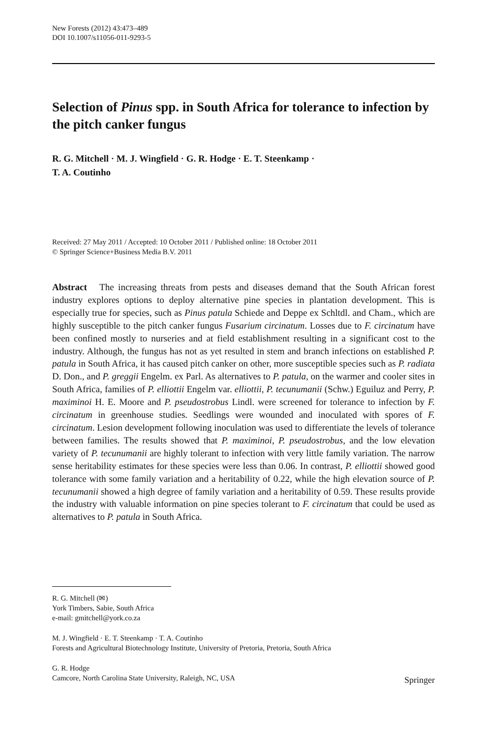New Forests (2012) 43:473–489
DOI 10.1007/s11056-011-9293-5
Selection of Pinus spp. in South Africa for tolerance to infection by the pitch canker fungus
R. G. Mitchell · M. J. Wingfield · G. R. Hodge · E. T. Steenkamp ·
T. A. Coutinho
Received: 27 May 2011 / Accepted: 10 October 2011 / Published online: 18 October 2011
© Springer Science+Business Media B.V. 2011
Abstract The increasing threats from pests and diseases demand that the South African forest industry explores options to deploy alternative pine species in plantation development. This is especially true for species, such as Pinus patula Schiede and Deppe ex Schltdl. and Cham., which are highly susceptible to the pitch canker fungus Fusarium circinatum. Losses due to F. circinatum have been confined mostly to nurseries and at field establishment resulting in a significant cost to the industry. Although, the fungus has not as yet resulted in stem and branch infections on established P. patula in South Africa, it has caused pitch canker on other, more susceptible species such as P. radiata D. Don., and P. greggii Engelm. ex Parl. As alternatives to P. patula, on the warmer and cooler sites in South Africa, families of P. elliottii Engelm var. elliottii, P. tecunumanii (Schw.) Eguiluz and Perry, P. maximinoi H. E. Moore and P. pseudostrobus Lindl. were screened for tolerance to infection by F. circinatum in greenhouse studies. Seedlings were wounded and inoculated with spores of F. circinatum. Lesion development following inoculation was used to differentiate the levels of tolerance between families. The results showed that P. maximinoi, P. pseudostrobus, and the low elevation variety of P. tecunumanii are highly tolerant to infection with very little family variation. The narrow sense heritability estimates for these species were less than 0.06. In contrast, P. elliottii showed good tolerance with some family variation and a heritability of 0.22, while the high elevation source of P. tecunumanii showed a high degree of family variation and a heritability of 0.59. These results provide the industry with valuable information on pine species tolerant to F. circinatum that could be used as alternatives to P. patula in South Africa.
R. G. Mitchell (✉)
York Timbers, Sabie, South Africa
e-mail: gmitchell@york.co.za
M. J. Wingfield · E. T. Steenkamp · T. A. Coutinho
Forests and Agricultural Biotechnology Institute, University of Pretoria, Pretoria, South Africa
G. R. Hodge
Camcore, North Carolina State University, Raleigh, NC, USA
Springer